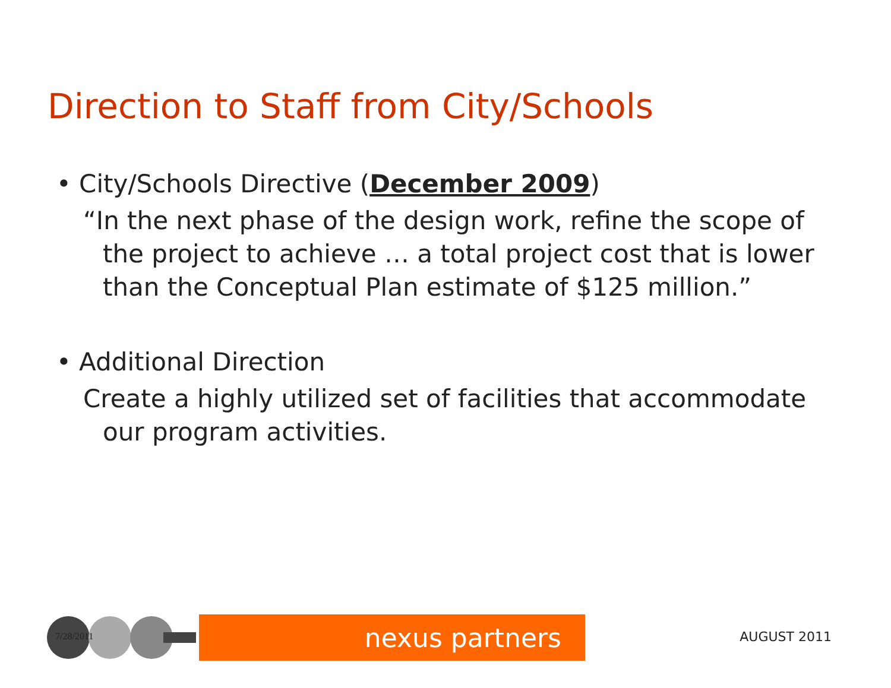Direction to Staff from City/Schools
• City/Schools Directive (December 2009)
“In the next phase of the design work, refine the scope of the project to achieve … a total project cost that is lower than the Conceptual Plan estimate of $125 million.”
• Additional Direction
Create a highly utilized set of facilities that accommodate our program activities.
7/28/2011
nexus partners
AUGUST 2011